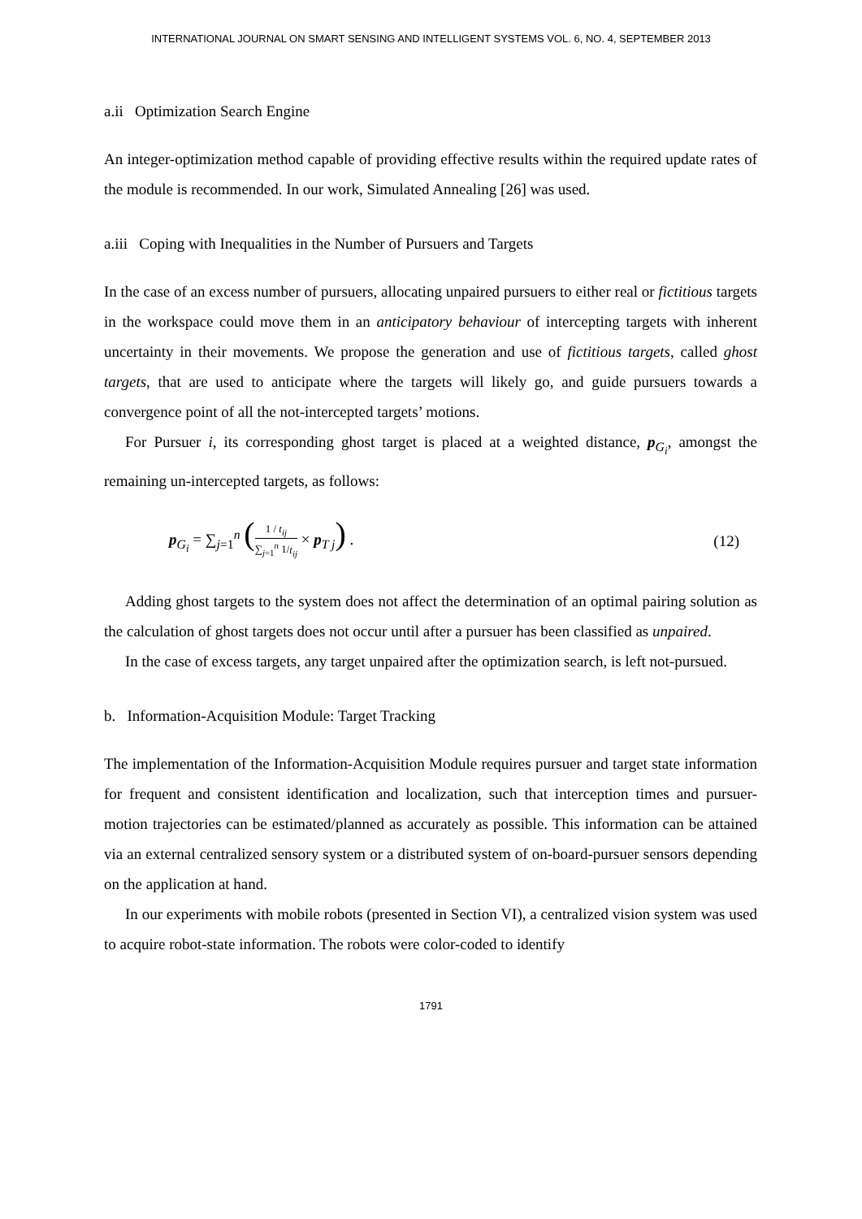INTERNATIONAL JOURNAL ON SMART SENSING AND INTELLIGENT SYSTEMS VOL. 6, NO. 4, SEPTEMBER 2013
a.ii Optimization Search Engine
An integer-optimization method capable of providing effective results within the required update rates of the module is recommended. In our work, Simulated Annealing [26] was used.
a.iii Coping with Inequalities in the Number of Pursuers and Targets
In the case of an excess number of pursuers, allocating unpaired pursuers to either real or fictitious targets in the workspace could move them in an anticipatory behaviour of intercepting targets with inherent uncertainty in their movements. We propose the generation and use of fictitious targets, called ghost targets, that are used to anticipate where the targets will likely go, and guide pursuers towards a convergence point of all the not-intercepted targets’ motions.
For Pursuer i, its corresponding ghost target is placed at a weighted distance, p<sub>G<sub>i</sub></sub>, amongst the remaining un-intercepted targets, as follows:
p<sub>G<sub>i</sub></sub> = ∑<sub>j=1</sub><sup>n</sup> (1 / t<sub>ij</sub> ∑<sub>j=1</sub><sup>n</sup> 1/t<sub>ij</sub> × p<sub>T j</sub>) .
(12)
Adding ghost targets to the system does not affect the determination of an optimal pairing solution as the calculation of ghost targets does not occur until after a pursuer has been classified as unpaired.
In the case of excess targets, any target unpaired after the optimization search, is left not-pursued.
b. Information-Acquisition Module: Target Tracking
The implementation of the Information-Acquisition Module requires pursuer and target state information for frequent and consistent identification and localization, such that interception times and pursuer-motion trajectories can be estimated/planned as accurately as possible. This information can be attained via an external centralized sensory system or a distributed system of on-board-pursuer sensors depending on the application at hand.
In our experiments with mobile robots (presented in Section VI), a centralized vision system was used to acquire robot-state information. The robots were color-coded to identify
1791